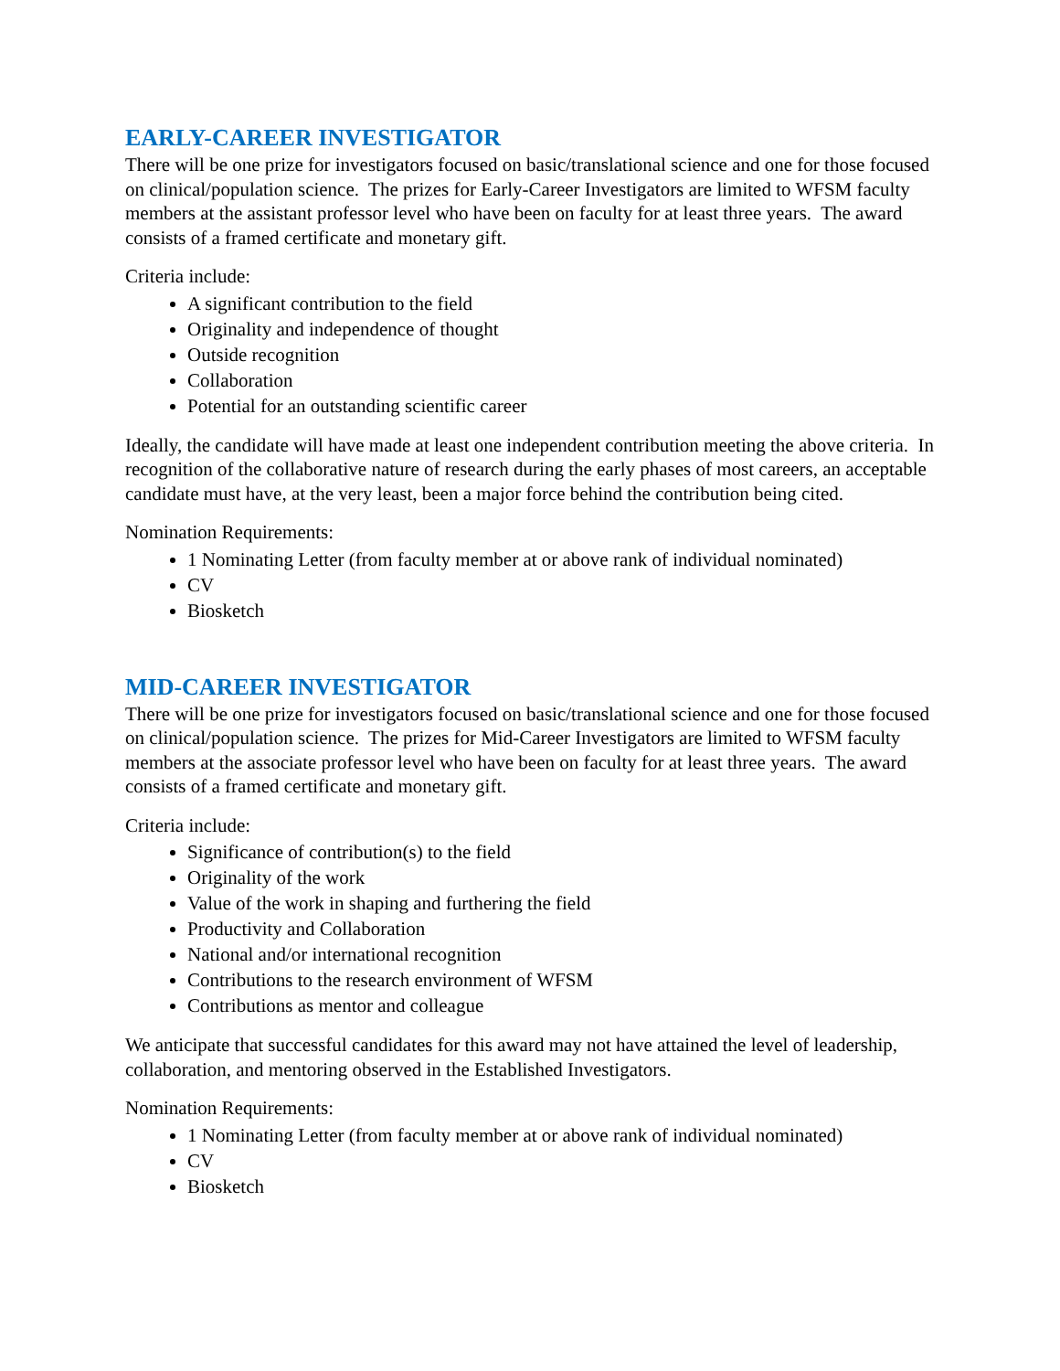EARLY-CAREER INVESTIGATOR
There will be one prize for investigators focused on basic/translational science and one for those focused on clinical/population science. The prizes for Early-Career Investigators are limited to WFSM faculty members at the assistant professor level who have been on faculty for at least three years. The award consists of a framed certificate and monetary gift.
Criteria include:
A significant contribution to the field
Originality and independence of thought
Outside recognition
Collaboration
Potential for an outstanding scientific career
Ideally, the candidate will have made at least one independent contribution meeting the above criteria. In recognition of the collaborative nature of research during the early phases of most careers, an acceptable candidate must have, at the very least, been a major force behind the contribution being cited.
Nomination Requirements:
1 Nominating Letter (from faculty member at or above rank of individual nominated)
CV
Biosketch
MID-CAREER INVESTIGATOR
There will be one prize for investigators focused on basic/translational science and one for those focused on clinical/population science. The prizes for Mid-Career Investigators are limited to WFSM faculty members at the associate professor level who have been on faculty for at least three years. The award consists of a framed certificate and monetary gift.
Criteria include:
Significance of contribution(s) to the field
Originality of the work
Value of the work in shaping and furthering the field
Productivity and Collaboration
National and/or international recognition
Contributions to the research environment of WFSM
Contributions as mentor and colleague
We anticipate that successful candidates for this award may not have attained the level of leadership, collaboration, and mentoring observed in the Established Investigators.
Nomination Requirements:
1 Nominating Letter (from faculty member at or above rank of individual nominated)
CV
Biosketch